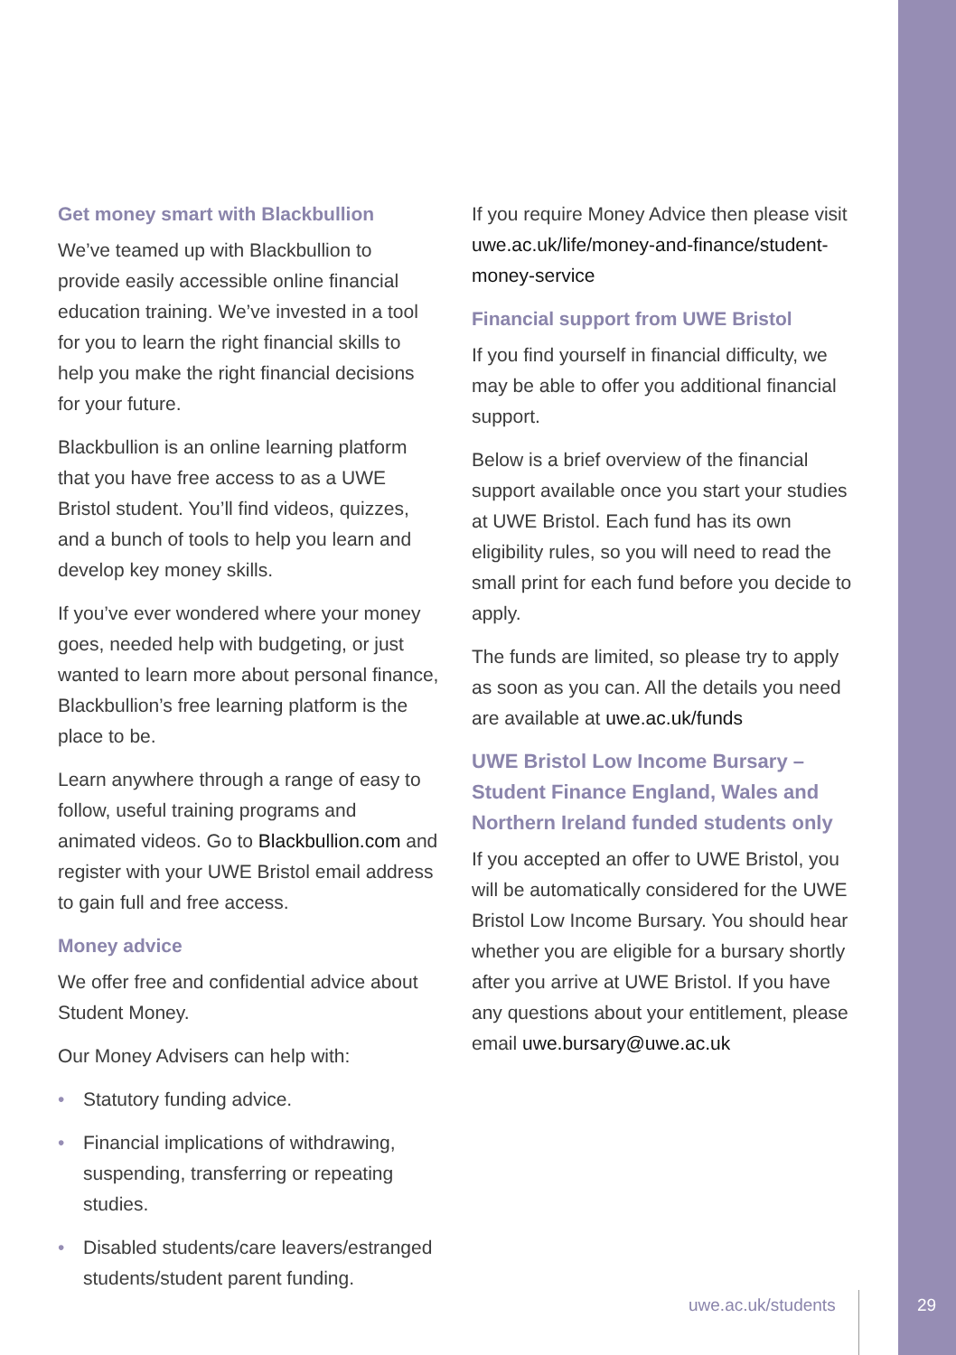Get money smart with Blackbullion
We’ve teamed up with Blackbullion to provide easily accessible online financial education training. We’ve invested in a tool for you to learn the right financial skills to help you make the right financial decisions for your future.
Blackbullion is an online learning platform that you have free access to as a UWE Bristol student. You’ll find videos, quizzes, and a bunch of tools to help you learn and develop key money skills.
If you’ve ever wondered where your money goes, needed help with budgeting, or just wanted to learn more about personal finance, Blackbullion’s free learning platform is the place to be.
Learn anywhere through a range of easy to follow, useful training programs and animated videos. Go to Blackbullion.com and register with your UWE Bristol email address to gain full and free access.
Money advice
We offer free and confidential advice about Student Money.
Our Money Advisers can help with:
• Statutory funding advice.
• Financial implications of withdrawing, suspending, transferring or repeating studies.
• Disabled students/care leavers/estranged students/student parent funding.
If you require Money Advice then please visit uwe.ac.uk/life/money-and-finance/student-money-service
Financial support from UWE Bristol
If you find yourself in financial difficulty, we may be able to offer you additional financial support.
Below is a brief overview of the financial support available once you start your studies at UWE Bristol. Each fund has its own eligibility rules, so you will need to read the small print for each fund before you decide to apply.
The funds are limited, so please try to apply as soon as you can. All the details you need are available at uwe.ac.uk/funds
UWE Bristol Low Income Bursary – Student Finance England, Wales and Northern Ireland funded students only
If you accepted an offer to UWE Bristol, you will be automatically considered for the UWE Bristol Low Income Bursary. You should hear whether you are eligible for a bursary shortly after you arrive at UWE Bristol. If you have any questions about your entitlement, please email uwe.bursary@uwe.ac.uk
uwe.ac.uk/students
29